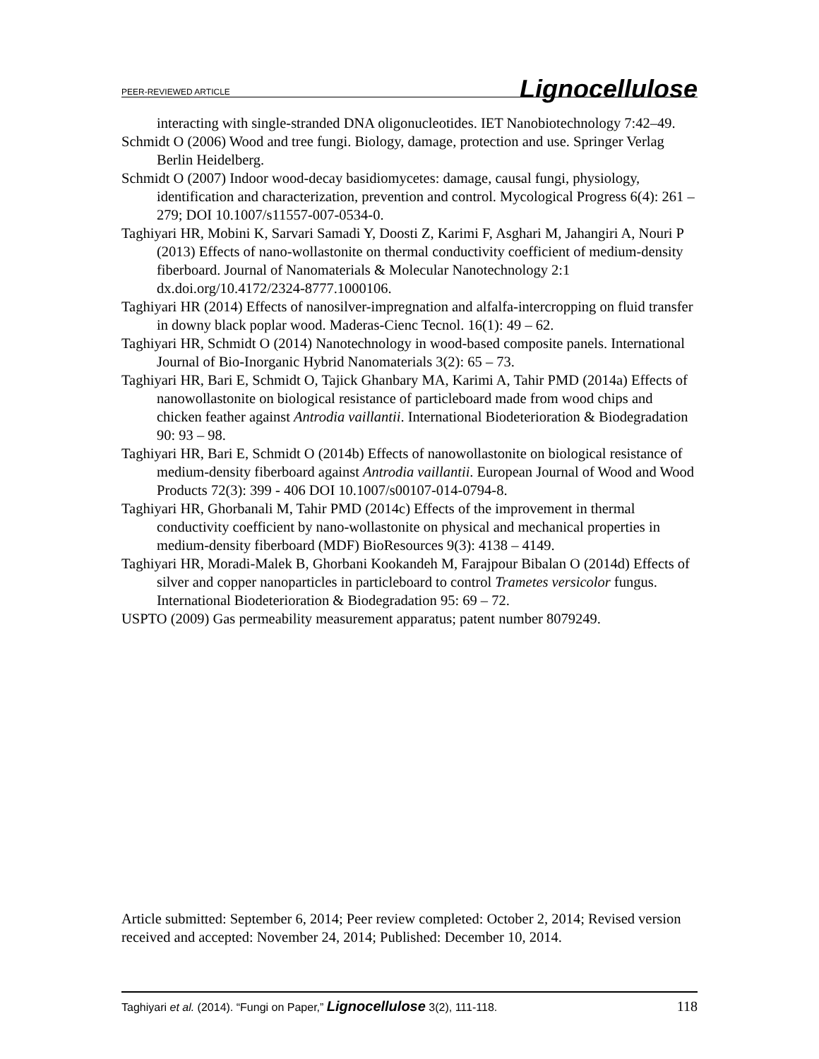PEER-REVIEWED ARTICLE Lignocellulose
interacting with single-stranded DNA oligonucleotides. IET Nanobiotechnology 7:42–49.
Schmidt O (2006) Wood and tree fungi. Biology, damage, protection and use. Springer Verlag Berlin Heidelberg.
Schmidt O (2007) Indoor wood-decay basidiomycetes: damage, causal fungi, physiology, identification and characterization, prevention and control. Mycological Progress 6(4): 261 – 279; DOI 10.1007/s11557-007-0534-0.
Taghiyari HR, Mobini K, Sarvari Samadi Y, Doosti Z, Karimi F, Asghari M, Jahangiri A, Nouri P (2013) Effects of nano-wollastonite on thermal conductivity coefficient of medium-density fiberboard. Journal of Nanomaterials & Molecular Nanotechnology 2:1 dx.doi.org/10.4172/2324-8777.1000106.
Taghiyari HR (2014) Effects of nanosilver-impregnation and alfalfa-intercropping on fluid transfer in downy black poplar wood. Maderas-Cienc Tecnol. 16(1): 49 – 62.
Taghiyari HR, Schmidt O (2014) Nanotechnology in wood-based composite panels. International Journal of Bio-Inorganic Hybrid Nanomaterials 3(2): 65 – 73.
Taghiyari HR, Bari E, Schmidt O, Tajick Ghanbary MA, Karimi A, Tahir PMD (2014a) Effects of nanowollastonite on biological resistance of particleboard made from wood chips and chicken feather against Antrodia vaillantii. International Biodeterioration & Biodegradation 90: 93 – 98.
Taghiyari HR, Bari E, Schmidt O (2014b) Effects of nanowollastonite on biological resistance of medium-density fiberboard against Antrodia vaillantii. European Journal of Wood and Wood Products 72(3): 399 - 406 DOI 10.1007/s00107-014-0794-8.
Taghiyari HR, Ghorbanali M, Tahir PMD (2014c) Effects of the improvement in thermal conductivity coefficient by nano-wollastonite on physical and mechanical properties in medium-density fiberboard (MDF) BioResources 9(3): 4138 – 4149.
Taghiyari HR, Moradi-Malek B, Ghorbani Kookandeh M, Farajpour Bibalan O (2014d) Effects of silver and copper nanoparticles in particleboard to control Trametes versicolor fungus. International Biodeterioration & Biodegradation 95: 69 – 72.
USPTO (2009) Gas permeability measurement apparatus; patent number 8079249.
Article submitted: September 6, 2014; Peer review completed: October 2, 2014; Revised version received and accepted: November 24, 2014; Published: December 10, 2014.
Taghiyari et al. (2014). “Fungi on Paper,” Lignocellulose 3(2), 111-118. 118